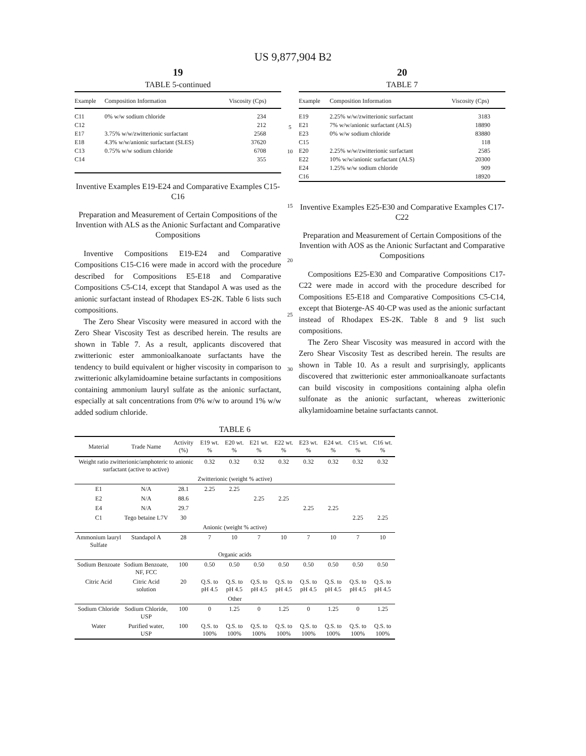US 9,877,904 B2
19
TABLE 5-continued
| Example | Composition Information | Viscosity (Cps) |
| --- | --- | --- |
| C11 | 0% w/w sodium chloride | 234 |
| C12 | | 212 |
| E17 | 3.75% w/w/zwitterionic surfactant | 2568 |
| E18 | 4.3% w/w/anionic surfactant (SLES) | 37620 |
| C13 | 0.75% w/w sodium chloride | 6708 |
| C14 | | 355 |
Inventive Examples E19-E24 and Comparative Examples C15-C16
Preparation and Measurement of Certain Compositions of the Invention with ALS as the Anionic Surfactant and Comparative Compositions
Inventive Compositions E19-E24 and Comparative Compositions C15-C16 were made in accord with the procedure described for Compositions E5-E18 and Comparative Compositions C5-C14, except that Standapol A was used as the anionic surfactant instead of Rhodapex ES-2K. Table 6 lists such compositions.
The Zero Shear Viscosity were measured in accord with the Zero Shear Viscosity Test as described herein. The results are shown in Table 7. As a result, applicants discovered that zwitterionic ester ammonioalkanoate surfactants have the tendency to build equivalent or higher viscosity in comparison to zwitterionic alkylamidoamine betaine surfactants in compositions containing ammonium lauryl sulfate as the anionic surfactant, especially at salt concentrations from 0% w/w to around 1% w/w added sodium chloride.
5
10
15
20
25
30
20
TABLE 7
| Example | Composition Information | Viscosity (Cps) |
| --- | --- | --- |
| E19 | 2.25% w/w/zwitterionic surfactant | 3183 |
| E21 | 7% w/w/anionic surfactant (ALS) | 18890 |
| E23 | 0% w/w sodium chloride | 83880 |
| C15 | | 118 |
| E20 | 2.25% w/w/zwitterionic surfactant | 2585 |
| E22 | 10% w/w/anionic surfactant (ALS) | 20300 |
| E24 | 1.25% w/w sodium chloride | 909 |
| C16 | | 18920 |
Inventive Examples E25-E30 and Comparative Examples C17-C22
Preparation and Measurement of Certain Compositions of the Invention with AOS as the Anionic Surfactant and Comparative Compositions
Compositions E25-E30 and Comparative Compositions C17-C22 were made in accord with the procedure described for Compositions E5-E18 and Comparative Compositions C5-C14, except that Bioterge-AS 40-CP was used as the anionic surfactant instead of Rhodapex ES-2K. Table 8 and 9 list such compositions.
The Zero Shear Viscosity was measured in accord with the Zero Shear Viscosity Test as described herein. The results are shown in Table 10. As a result and surprisingly, applicants discovered that zwitterionic ester ammonioalkanoate surfactants can build viscosity in compositions containing alpha olefin sulfonate as the anionic surfactant, whereas zwitterionic alkylamidoamine betaine surfactants cannot.
TABLE 6
| Material | Trade Name | Activity (%) | E19 wt. % | E20 wt. % | E21 wt. % | E22 wt. % | E23 wt. % | E24 wt. % | C15 wt. % | C16 wt. % |
| --- | --- | --- | --- | --- | --- | --- | --- | --- | --- | --- |
| Weight ratio zwitterionic/amphoteric to anionic surfactant (active to active) | | | 0.32 | 0.32 | 0.32 | 0.32 | 0.32 | 0.32 | 0.32 | 0.32 |
| Zwitterionic (weight % active) | | | | | | | | | | |
| E1 | N/A | 28.1 | 2.25 | 2.25 | | | | | | |
| E2 | N/A | 88.6 | | | 2.25 | 2.25 | | | | |
| E4 | N/A | 29.7 | | | | | 2.25 | 2.25 | | |
| C1 | Tego betaine L7V | 30 | | | | | | | 2.25 | 2.25 |
| Anionic (weight % active) | | | | | | | | | | |
| Ammonium lauryl Sulfate | Standapol A | 28 | 7 | 10 | 7 | 10 | 7 | 10 | 7 | 10 |
| Organic acids | | | | | | | | | | |
| Sodium Benzoate | Sodium Benzoate, NF, FCC | 100 | 0.50 | 0.50 | 0.50 | 0.50 | 0.50 | 0.50 | 0.50 | 0.50 |
| Citric Acid | Citric Acid solution | 20 | Q.S. to pH 4.5 | Q.S. to pH 4.5 | Q.S. to pH 4.5 | Q.S. to pH 4.5 | Q.S. to pH 4.5 | Q.S. to pH 4.5 | Q.S. to pH 4.5 | Q.S. to pH 4.5 |
| Other | | | | | | | | | | |
| Sodium Chloride | Sodium Chloride, USP | 100 | 0 | 1.25 | 0 | 1.25 | 0 | 1.25 | 0 | 1.25 |
| Water | Purified water, USP | 100 | Q.S. to 100% | Q.S. to 100% | Q.S. to 100% | Q.S. to 100% | Q.S. to 100% | Q.S. to 100% | Q.S. to 100% | Q.S. to 100% |